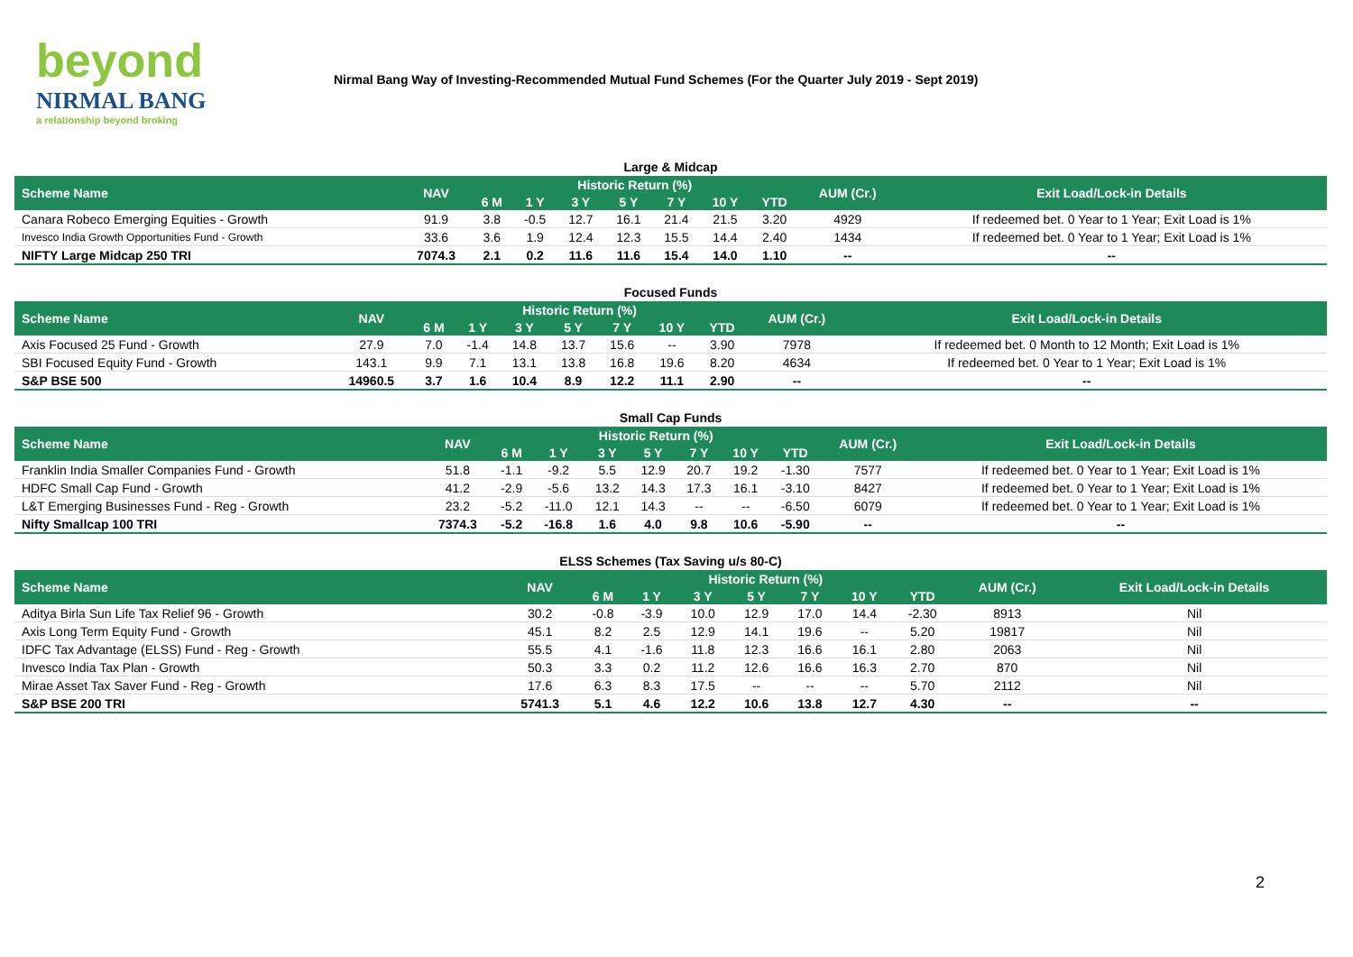beyond
NIRMAL BANG
a relationship beyond broking
Nirmal Bang Way of Investing-Recommended Mutual Fund Schemes (For the Quarter July 2019 - Sept 2019)
Large & Midcap
| Scheme Name | NAV | Historic Return (%) | | | | | | | AUM (Cr.) | Exit Load/Lock-in Details |
| --- | --- | --- | --- | --- | --- | --- | --- | --- | --- | --- |
| | | 6 M | 1 Y | 3 Y | 5 Y | 7 Y | 10 Y | YTD | | |
| Canara Robeco Emerging Equities - Growth | 91.9 | 3.8 | -0.5 | 12.7 | 16.1 | 21.4 | 21.5 | 3.20 | 4929 | If redeemed bet. 0 Year to 1 Year; Exit Load is 1% |
| Invesco India Growth Opportunities Fund - Growth | 33.6 | 3.6 | 1.9 | 12.4 | 12.3 | 15.5 | 14.4 | 2.40 | 1434 | If redeemed bet. 0 Year to 1 Year; Exit Load is 1% |
| NIFTY Large Midcap 250 TRI | 7074.3 | 2.1 | 0.2 | 11.6 | 11.6 | 15.4 | 14.0 | 1.10 | -- | -- |
Focused Funds
| Scheme Name | NAV | Historic Return (%) | | | | | | | AUM (Cr.) | Exit Load/Lock-in Details |
| --- | --- | --- | --- | --- | --- | --- | --- | --- | --- | --- |
| | | 6 M | 1 Y | 3 Y | 5 Y | 7 Y | 10 Y | YTD | | |
| Axis Focused 25 Fund - Growth | 27.9 | 7.0 | -1.4 | 14.8 | 13.7 | 15.6 | -- | 3.90 | 7978 | If redeemed bet. 0 Month to 12 Month; Exit Load is 1% |
| SBI Focused Equity Fund - Growth | 143.1 | 9.9 | 7.1 | 13.1 | 13.8 | 16.8 | 19.6 | 8.20 | 4634 | If redeemed bet. 0 Year to 1 Year; Exit Load is 1% |
| S&P BSE 500 | 14960.5 | 3.7 | 1.6 | 10.4 | 8.9 | 12.2 | 11.1 | 2.90 | -- | -- |
Small Cap Funds
| Scheme Name | NAV | Historic Return (%) | | | | | | | AUM (Cr.) | Exit Load/Lock-in Details |
| --- | --- | --- | --- | --- | --- | --- | --- | --- | --- | --- |
| | | 6 M | 1 Y | 3 Y | 5 Y | 7 Y | 10 Y | YTD | | |
| Franklin India Smaller Companies Fund - Growth | 51.8 | -1.1 | -9.2 | 5.5 | 12.9 | 20.7 | 19.2 | -1.30 | 7577 | If redeemed bet. 0 Year to 1 Year; Exit Load is 1% |
| HDFC Small Cap Fund - Growth | 41.2 | -2.9 | -5.6 | 13.2 | 14.3 | 17.3 | 16.1 | -3.10 | 8427 | If redeemed bet. 0 Year to 1 Year; Exit Load is 1% |
| L&T Emerging Businesses Fund - Reg - Growth | 23.2 | -5.2 | -11.0 | 12.1 | 14.3 | -- | -- | -6.50 | 6079 | If redeemed bet. 0 Year to 1 Year; Exit Load is 1% |
| Nifty Smallcap 100 TRI | 7374.3 | -5.2 | -16.8 | 1.6 | 4.0 | 9.8 | 10.6 | -5.90 | -- | -- |
ELSS Schemes (Tax Saving u/s 80-C)
| Scheme Name | NAV | Historic Return (%) | | | | | | | AUM (Cr.) | Exit Load/Lock-in Details |
| --- | --- | --- | --- | --- | --- | --- | --- | --- | --- | --- |
| | | 6 M | 1 Y | 3 Y | 5 Y | 7 Y | 10 Y | YTD | | |
| Aditya Birla Sun Life Tax Relief 96 - Growth | 30.2 | -0.8 | -3.9 | 10.0 | 12.9 | 17.0 | 14.4 | -2.30 | 8913 | Nil |
| Axis Long Term Equity Fund - Growth | 45.1 | 8.2 | 2.5 | 12.9 | 14.1 | 19.6 | -- | 5.20 | 19817 | Nil |
| IDFC Tax Advantage (ELSS) Fund - Reg - Growth | 55.5 | 4.1 | -1.6 | 11.8 | 12.3 | 16.6 | 16.1 | 2.80 | 2063 | Nil |
| Invesco India Tax Plan - Growth | 50.3 | 3.3 | 0.2 | 11.2 | 12.6 | 16.6 | 16.3 | 2.70 | 870 | Nil |
| Mirae Asset Tax Saver Fund - Reg - Growth | 17.6 | 6.3 | 8.3 | 17.5 | -- | -- | -- | 5.70 | 2112 | Nil |
| S&P BSE 200 TRI | 5741.3 | 5.1 | 4.6 | 12.2 | 10.6 | 13.8 | 12.7 | 4.30 | -- | -- |
2